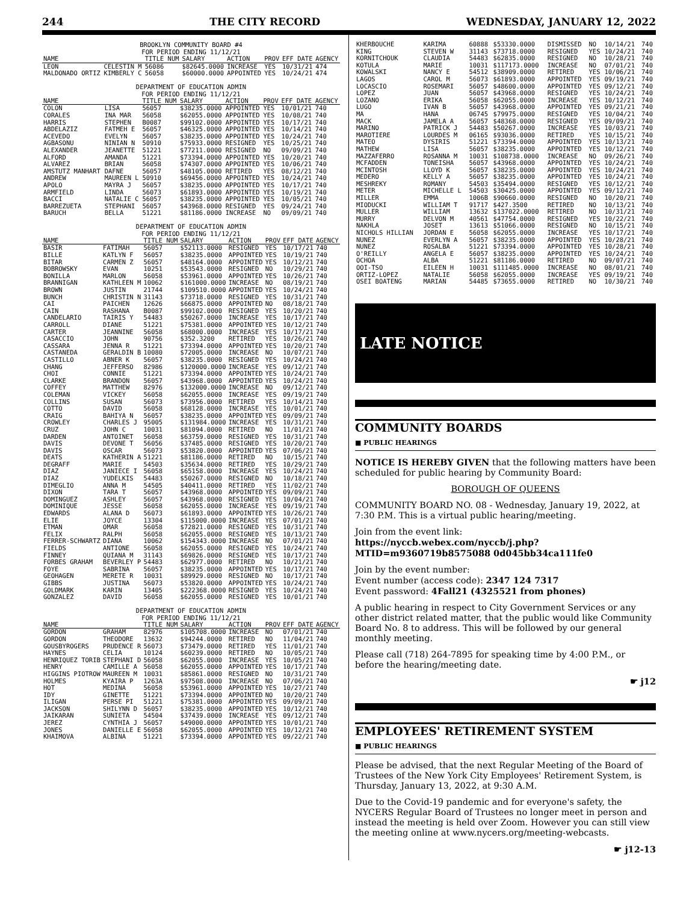244 THE CITY RECORD WEDNESDAY, JANUARY 12, 2022
BROOKLYN COMMUNITY BOARD #4
FOR PERIOD ENDING 11/12/21
| NAME | | TITLE NUM | SALARY | ACTION | PROV | EFF DATE | AGENCY |
| --- | --- | --- | --- | --- | --- | --- | --- |
| LEON | CELESTIN M | 56086 | $82645.0000 | INCREASE | YES | 10/31/21 | 474 |
| MALDONADO ORTIZ | KIMBERLY C | 56058 | $60000.0000 | APPOINTED | YES | 10/24/21 | 474 |
DEPARTMENT OF EDUCATION ADMIN
FOR PERIOD ENDING 11/12/21
| NAME | | TITLE NUM | SALARY | ACTION | PROV | EFF DATE | AGENCY |
| --- | --- | --- | --- | --- | --- | --- | --- |
| COLON | LISA | 56057 | $38235.0000 | APPOINTED | YES | 10/01/21 | 740 |
| CORALES | INA MAR | 56058 | $62055.0000 | APPOINTED | YES | 10/08/21 | 740 |
| HARRIS | STEPHEN | B0087 | $99102.0000 | APPOINTED | YES | 10/17/21 | 740 |
| ABDELAZIZ | FATMEH E | 56057 | $46325.0000 | APPOINTED | YES | 10/14/21 | 740 |
| ACEVEDO | EVELYN | 56057 | $38235.0000 | APPOINTED | YES | 10/24/21 | 740 |
| AGBASONU | NINIAN N | 50910 | $75933.0000 | RESIGNED | YES | 10/25/21 | 740 |
| ALEXANDER | JEANETTE | 51221 | $77211.0000 | RESIGNED | NO | 09/09/21 | 740 |
| ALFORD | AMANDA | 51221 | $73394.0000 | APPOINTED | YES | 10/20/21 | 740 |
| ALVAREZ | BRIAN | 56058 | $74307.0000 | APPOINTED | YES | 10/06/21 | 740 |
| AMSTUTZ MANHART | DAFNE | 56057 | $48105.0000 | RETIRED | YES | 08/12/21 | 740 |
| ANDREW | MAUREEN L | 50910 | $69456.0000 | APPOINTED | YES | 10/24/21 | 740 |
| APOLO | MAYRA J | 56057 | $38235.0000 | APPOINTED | YES | 10/17/21 | 740 |
| ARMFIELD | LINDA | 56073 | $61893.0000 | APPOINTED | YES | 10/19/21 | 740 |
| BACCI | NATALIE C | 56057 | $38235.0000 | APPOINTED | YES | 10/05/21 | 740 |
| BARREZUETA | STEPHANI | 56057 | $43968.0000 | RESIGNED | YES | 09/24/21 | 740 |
| BARUCH | BELLA | 51221 | $81186.0000 | INCREASE | NO | 09/09/21 | 740 |
DEPARTMENT OF EDUCATION ADMIN
FOR PERIOD ENDING 11/12/21
| NAME | | TITLE NUM | SALARY | ACTION | PROV | EFF DATE | AGENCY |
| --- | --- | --- | --- | --- | --- | --- | --- |
| BASIR | FATIMAH | 56057 | $52113.0000 | RESIGNED | YES | 10/17/21 | 740 |
| BILLE | KATLYN F | 56057 | $38235.0000 | APPOINTED | YES | 10/19/21 | 740 |
| BITAR | CARMEN Z | 56057 | $48164.0000 | APPOINTED | YES | 10/12/21 | 740 |
| BOBROWSKY | EVAN | 10251 | $53543.0000 | RESIGNED | NO | 10/29/21 | 740 |
| BONILLA | MARLON | 56058 | $53961.0000 | APPOINTED | YES | 10/26/21 | 740 |
| BRANNIGAN | KATHLEEN M | 10062 | $161000.0000 | INCREASE | NO | 08/19/21 | 740 |
| BROWN | JUSTIN | 21744 | $109510.0000 | APPOINTED | YES | 10/24/21 | 740 |
| BUNCH | CHRISTIN N | 31143 | $73718.0000 | RESIGNED | YES | 10/31/21 | 740 |
| CAI | PAICHEN | 12626 | $66875.0000 | APPOINTED | NO | 08/18/21 | 740 |
| CAIN | RASHANA | B0087 | $99102.0000 | RESIGNED | YES | 10/20/21 | 740 |
| CANDELARIO | TAIRIS Y | 54483 | $50267.0000 | INCREASE | YES | 10/17/21 | 740 |
| CARROLL | DIANE | 51221 | $75381.0000 | APPOINTED | YES | 10/12/21 | 740 |
| CARTER | JEANNINE | 56058 | $68000.0000 | INCREASE | YES | 10/17/21 | 740 |
| CASACCIO | JOHN | 90756 | $352.3200 | RETIRED | YES | 10/26/21 | 740 |
| CASSARA | JENNA R | 51221 | $73394.0000 | APPOINTED | YES | 10/20/21 | 740 |
| CASTANEDA | GERALDIN B | 10080 | $72005.0000 | INCREASE | NO | 10/07/21 | 740 |
| CASTILLO | ABNER K | 56057 | $38235.0000 | RESIGNED | YES | 10/24/21 | 740 |
| CHANG | JEFFERSO | 82986 | $120000.0000 | INCREASE | YES | 09/12/21 | 740 |
| CHOI | CONNIE | 51221 | $73394.0000 | APPOINTED | YES | 10/24/21 | 740 |
| CLARKE | BRANDON | 56057 | $43968.0000 | APPOINTED | YES | 10/24/21 | 740 |
| COFFEY | MATTHEW | 82976 | $132000.0000 | INCREASE | NO | 09/12/21 | 740 |
| COLEMAN | VICKEY | 56058 | $62055.0000 | INCREASE | YES | 09/19/21 | 740 |
| COLLINS | SUSAN | 56073 | $73956.0000 | RETIRED | YES | 10/14/21 | 740 |
| COTTO | DAVID | 56058 | $68128.0000 | INCREASE | YES | 10/01/21 | 740 |
| CRAIG | BAHIYA N | 56057 | $38235.0000 | APPOINTED | YES | 09/09/21 | 740 |
| CROWLEY | CHARLES J | 95005 | $131984.0000 | INCREASE | YES | 10/31/21 | 740 |
| CRUZ | JOHN C | 10031 | $81094.0000 | RETIRED | NO | 11/01/21 | 740 |
| DARDEN | ANTOINET | 56058 | $63759.0000 | RESIGNED | YES | 10/31/21 | 740 |
| DAVIS | DEVONE T | 56056 | $37485.0000 | RESIGNED | YES | 10/20/21 | 740 |
| DAVIS | OSCAR | 56073 | $53820.0000 | APPOINTED | YES | 07/06/21 | 740 |
| DEATS | KATHERIN A | 51221 | $81186.0000 | RETIRED | NO | 10/15/21 | 740 |
| DEGRAFF | MARIE | 54503 | $35634.0000 | RETIRED | YES | 10/29/21 | 740 |
| DIAZ | JANIECE I | 56058 | $65158.0000 | INCREASE | YES | 10/24/21 | 740 |
| DIAZ | YUDELKIS | 54483 | $50267.0000 | RESIGNED | NO | 10/18/21 | 740 |
| DIMEGLIO | ANNA M | 54505 | $40411.0000 | RETIRED | YES | 11/02/21 | 740 |
| DIXON | TARA T | 56057 | $43968.0000 | APPOINTED | YES | 09/09/21 | 740 |
| DOMINGUEZ | ASHLEY | 56057 | $43968.0000 | RESIGNED | YES | 10/04/21 | 740 |
| DOMINIQUE | JESSE | 56058 | $62055.0000 | INCREASE | YES | 09/19/21 | 740 |
| EDWARDS | ALANA D | 56073 | $61893.0000 | APPOINTED | YES | 10/26/21 | 740 |
| ELIE | JOYCE | 13304 | $115000.0000 | INCREASE | YES | 07/01/21 | 740 |
| ETMAN | OMAR | 56058 | $72821.0000 | RESIGNED | YES | 10/31/21 | 740 |
| FELIX | RALPH | 56058 | $62055.0000 | RESIGNED | YES | 10/13/21 | 740 |
| FERRER-SCHWARTZ | DIANA | 10062 | $154343.0000 | INCREASE | NO | 07/01/21 | 740 |
| FIELDS | ANTIONE | 56058 | $62055.0000 | RESIGNED | YES | 10/24/21 | 740 |
| FINNEY | QUIANA M | 31143 | $69826.0000 | RESIGNED | YES | 10/17/21 | 740 |
| FORBES GRAHAM | BEVERLEY P | 54483 | $62977.0000 | RETIRED | NO | 10/21/21 | 740 |
| FOYE | SABRINA | 56057 | $38235.0000 | APPOINTED | YES | 10/17/21 | 740 |
| GEOHAGEN | MERETE R | 10031 | $89929.0000 | RESIGNED | NO | 10/17/21 | 740 |
| GIBBS | JUSTINA | 56073 | $53820.0000 | APPOINTED | YES | 10/24/21 | 740 |
| GOLDMARK | KARIN | 13405 | $222368.0000 | RESIGNED | YES | 10/24/21 | 740 |
| GONZALEZ | DAVID | 56058 | $62055.0000 | RESIGNED | YES | 10/01/21 | 740 |
DEPARTMENT OF EDUCATION ADMIN
FOR PERIOD ENDING 11/12/21
| NAME | | TITLE NUM | SALARY | ACTION | PROV | EFF DATE | AGENCY |
| --- | --- | --- | --- | --- | --- | --- | --- |
| GORDON | GRAHAM | 82976 | $105708.0000 | INCREASE | NO | 07/01/21 | 740 |
| GORDON | THEODORE | 13632 | $94244.0000 | RETIRED | NO | 11/04/21 | 740 |
| GOUSBYROGERS | PRUDENCE R | 56073 | $73479.0000 | RETIRED | YES | 11/01/21 | 740 |
| HAYNES | CELIA | 10124 | $60239.0000 | RETIRED | NO | 10/05/21 | 740 |
| HENRIQUEZ TORIB | STEPHANI D | 56058 | $62055.0000 | INCREASE | YES | 10/05/21 | 740 |
| HENRY | CAMILLE A | 56058 | $62055.0000 | APPOINTED | YES | 10/17/21 | 740 |
| HIGGINS PIOTROW | MAUREEN M | 10031 | $85861.0000 | RESIGNED | NO | 10/31/21 | 740 |
| HOLMES | KYAIRA P | 1263A | $97508.0000 | INCREASE | NO | 07/06/21 | 740 |
| HOT | MEDINA | 56058 | $53961.0000 | APPOINTED | YES | 10/27/21 | 740 |
| IDY | GINETTE | 51221 | $73394.0000 | APPOINTED | NO | 10/20/21 | 740 |
| ILIGAN | PERSE PI | 51221 | $75381.0000 | APPOINTED | YES | 09/09/21 | 740 |
| JACKSON | SHILYNN D | 56057 | $38235.0000 | APPOINTED | YES | 10/12/21 | 740 |
| JAIKARAN | SUNIETA | 54504 | $37439.0000 | INCREASE | YES | 09/12/21 | 740 |
| JEREZ | CYNTHIA J | 56057 | $49000.0000 | APPOINTED | YES | 10/01/21 | 740 |
| JONES | DANIELLE E | 56058 | $62055.0000 | APPOINTED | YES | 10/12/21 | 740 |
| KHAIMOVA | ALBINA | 51221 | $73394.0000 | APPOINTED | YES | 09/22/21 | 740 |
| KHERBOUCHE | KARIMA | 60888 | $53330.0000 | DISMISSED | NO | 10/14/21 | 740 |
| KING | STEVEN W | 31143 | $73718.0000 | RESIGNED | YES | 10/24/21 | 740 |
| KORNITCHOUK | CLAUDIA | 54483 | $62835.0000 | RESIGNED | NO | 10/28/21 | 740 |
| KOTULA | MARIE | 10031 | $117173.0000 | INCREASE | NO | 07/01/21 | 740 |
| KOWALSKI | NANCY E | 54512 | $38909.0000 | RETIRED | YES | 10/06/21 | 740 |
| LAGOS | CAROL M | 56073 | $61893.0000 | APPOINTED | YES | 09/19/21 | 740 |
| LOCASCIO | ROSEMARI | 56057 | $48600.0000 | APPOINTED | YES | 09/12/21 | 740 |
| LOPEZ | JUAN | 56057 | $43968.0000 | RESIGNED | YES | 10/24/21 | 740 |
| LOZANO | ERIKA | 56058 | $62055.0000 | INCREASE | YES | 10/12/21 | 740 |
| LUGO | IVAN B | 56057 | $43968.0000 | APPOINTED | YES | 09/21/21 | 740 |
| MA | HANA | 06745 | $79975.0000 | RESIGNED | YES | 10/04/21 | 740 |
| MACK | JAMELA A | 56057 | $48368.0000 | RESIGNED | YES | 09/09/21 | 740 |
| MARINO | PATRICK J | 54483 | $50267.0000 | INCREASE | YES | 10/03/21 | 740 |
| MAROTIERE | LOURDES M | 06165 | $93036.0000 | RETIRED | YES | 10/15/21 | 740 |
| MATEO | DYSIRIS | 51221 | $73394.0000 | APPOINTED | YES | 10/13/21 | 740 |
| MATHEW | LISA | 56057 | $38235.0000 | APPOINTED | YES | 10/12/21 | 740 |
| MAZZAFERRO | ROSANNA M | 10031 | $108738.0000 | INCREASE | NO | 09/26/21 | 740 |
| MCFADDEN | TONEISHA | 56057 | $43968.0000 | APPOINTED | YES | 10/24/21 | 740 |
| MCINTOSH | LLOYD K | 56057 | $38235.0000 | APPOINTED | YES | 10/24/21 | 740 |
| MEDERO | KELLY A | 56057 | $38235.0000 | APPOINTED | YES | 10/24/21 | 740 |
| MESHREKY | ROMANY | 54503 | $35494.0000 | RESIGNED | YES | 10/12/21 | 740 |
| METER | MICHELLE L | 54503 | $30425.0000 | APPOINTED | YES | 09/12/21 | 740 |
| MILLER | EMMA | 1006B | $90660.0000 | RESIGNED | NO | 10/20/21 | 740 |
| MIODUCKI | WILLIAM T | 91717 | $427.3500 | RETIRED | NO | 10/13/21 | 740 |
| MULLER | WILLIAM | 13632 | $137022.0000 | RETIRED | NO | 10/31/21 | 740 |
| MURRY | DELVON M | 40561 | $47754.0000 | RESIGNED | YES | 10/22/21 | 740 |
| NAKHLA | JOSET | 13613 | $51066.0000 | RESIGNED | NO | 10/15/21 | 740 |
| NICHOLS HILLIAN | JORDAN E | 56058 | $62055.0000 | INCREASE | YES | 10/17/21 | 740 |
| NUNEZ | EVERLYN A | 56057 | $38235.0000 | APPOINTED | YES | 10/28/21 | 740 |
| NUNEZ | ROSALBA | 51221 | $73394.0000 | APPOINTED | YES | 10/28/21 | 740 |
| O'REILLY | ANGELA E | 56057 | $38235.0000 | APPOINTED | YES | 10/24/21 | 740 |
| OCHOA | ALBA | 51221 | $81186.0000 | RETIRED | NO | 09/07/21 | 740 |
| OOI-TSO | EILEEN H | 10031 | $111485.0000 | INCREASE | NO | 08/01/21 | 740 |
| ORTIZ-LOPEZ | NATALIE | 56058 | $62055.0000 | INCREASE | YES | 09/19/21 | 740 |
| OSEI BOATENG | MARIAN | 54485 | $73655.0000 | RETIRED | NO | 10/30/21 | 740 |
LATE NOTICE
COMMUNITY BOARDS
■ PUBLIC HEARINGS
NOTICE IS HEREBY GIVEN that the following matters have been scheduled for public hearing by Community Board:
BOROUGH OF QUEENS
COMMUNITY BOARD NO. 08 - Wednesday, January 19, 2022, at 7:30 P.M. This is a virtual public hearing/meeting.
Join from the event link:
https://nyccb.webex.com/nyccb/j.php?MTID=m9360719b8575088 0d045bb34ca111fe0
Join by the event number:
Event number (access code): 2347 124 7317
Event password: 4Fall21 (4325521 from phones)
A public hearing in respect to City Government Services or any other district related matter, that the public would like Community Board No. 8 to address. This will be followed by our general monthly meeting.
Please call (718) 264-7895 for speaking time by 4:00 P.M., or before the hearing/meeting date.
☛ j12
EMPLOYEES' RETIREMENT SYSTEM
■ PUBLIC HEARINGS
Please be advised, that the next Regular Meeting of the Board of Trustees of the New York City Employees' Retirement System, is Thursday, January 13, 2022, at 9:30 A.M.
Due to the Covid-19 pandemic and for everyone's safety, the NYCERS Regular Board of Trustees no longer meet in person and instead the meeting is held over Zoom. However you can still view the meeting online at www.nycers.org/meeting-webcasts.
☛ j12-13